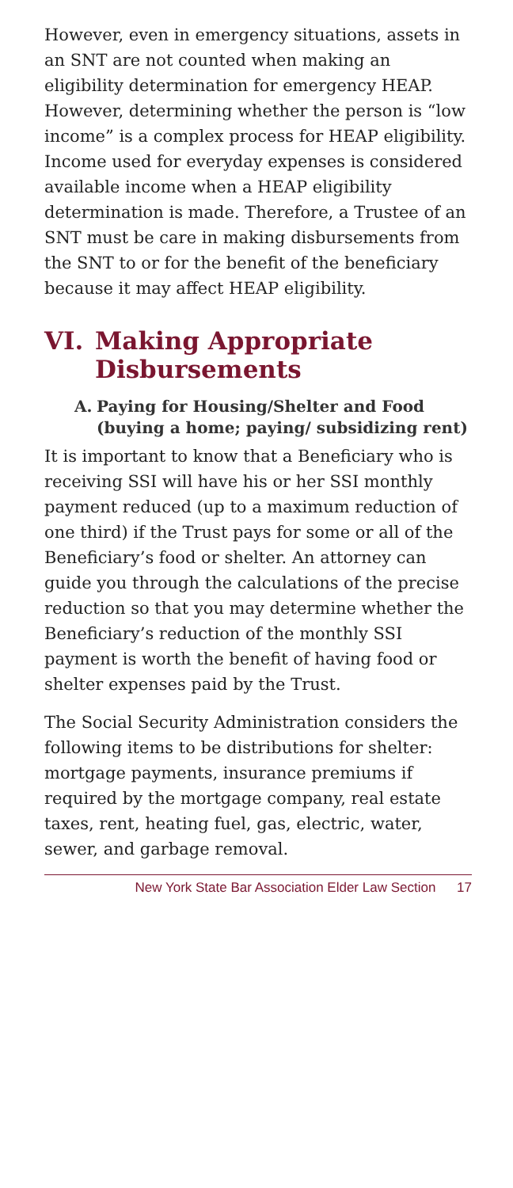However, even in emergency situations, assets in an SNT are not counted when making an eligibility determination for emergency HEAP. However, determining whether the person is “low income” is a complex process for HEAP eligibility. Income used for everyday expenses is considered available income when a HEAP eligibility determination is made. Therefore, a Trustee of an SNT must be care in making disbursements from the SNT to or for the benefit of the beneficiary because it may affect HEAP eligibility.
VI. Making Appropriate Disbursements
A. Paying for Housing/Shelter and Food (buying a home; paying/ subsidizing rent)
It is important to know that a Beneficiary who is receiving SSI will have his or her SSI monthly payment reduced (up to a maximum reduction of one third) if the Trust pays for some or all of the Beneficiary’s food or shelter. An attorney can guide you through the calculations of the precise reduction so that you may determine whether the Beneficiary’s reduction of the monthly SSI payment is worth the benefit of having food or shelter expenses paid by the Trust.
The Social Security Administration considers the following items to be distributions for shelter: mortgage payments, insurance premiums if required by the mortgage company, real estate taxes, rent, heating fuel, gas, electric, water, sewer, and garbage removal.
New York State Bar Association Elder Law Section 17